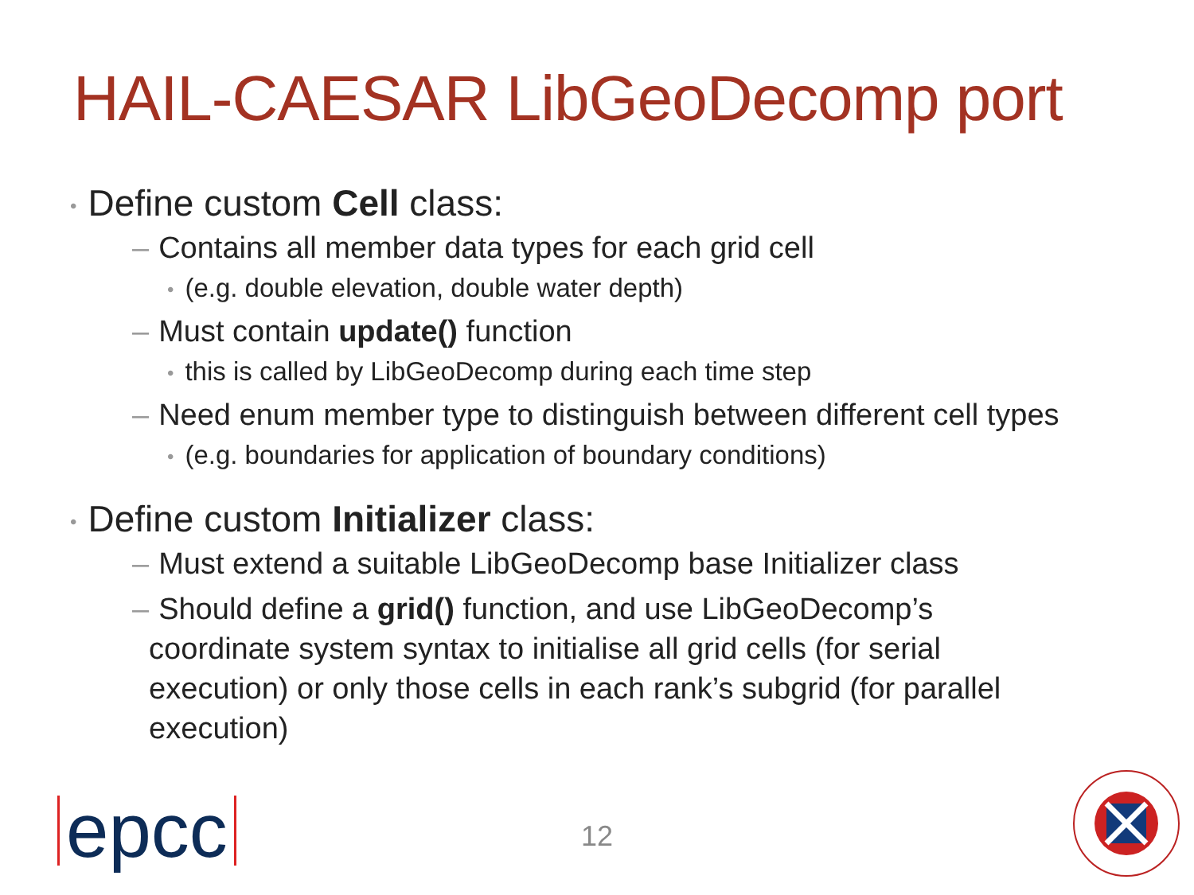HAIL-CAESAR LibGeoDecomp port
• Define custom Cell class:
– Contains all member data types for each grid cell
• (e.g. double elevation, double water depth)
– Must contain update() function
• this is called by LibGeoDecomp during each time step
– Need enum member type to distinguish between different cell types
• (e.g. boundaries for application of boundary conditions)
• Define custom Initializer class:
– Must extend a suitable LibGeoDecomp base Initializer class
– Should define a grid() function, and use LibGeoDecomp’s
coordinate system syntax to initialise all grid cells (for serial
execution) or only those cells in each rank’s subgrid (for parallel
execution)
epcc
12